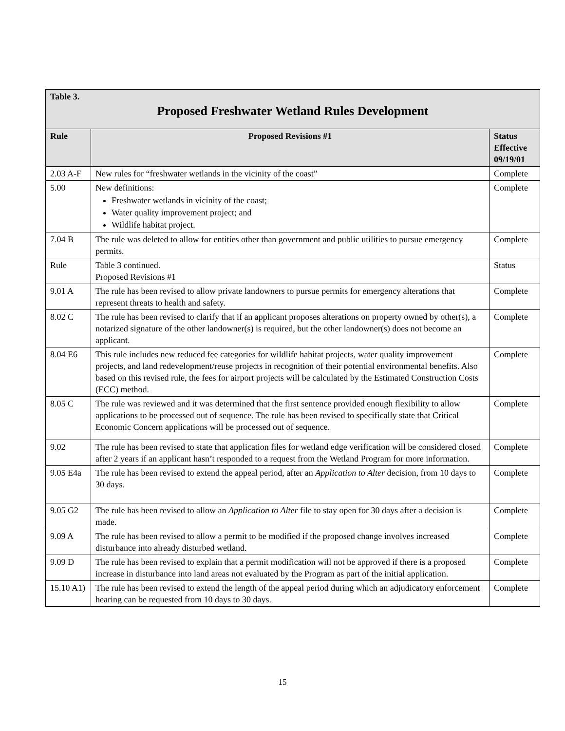| Table 3. Proposed Freshwater Wetland Rules Development | | |
| Rule | Proposed Revisions #1 | Status Effective 09/19/01 |
| 2.03 A-F | New rules for “freshwater wetlands in the vicinity of the coast” | Complete |
| 5.00 | New definitions: Freshwater wetlands in vicinity of the coast; Water quality improvement project; and Wildlife habitat project. | Complete |
| 7.04 B | The rule was deleted to allow for entities other than government and public utilities to pursue emergency permits. | Complete |
| Rule | Table 3 continued. Proposed Revisions #1 | Status |
| 9.01 A | The rule has been revised to allow private landowners to pursue permits for emergency alterations that represent threats to health and safety. | Complete |
| 8.02 C | The rule has been revised to clarify that if an applicant proposes alterations on property owned by other(s), a notarized signature of the other landowner(s) is required, but the other landowner(s) does not become an applicant. | Complete |
| 8.04 E6 | This rule includes new reduced fee categories for wildlife habitat projects, water quality improvement projects, and land redevelopment/reuse projects in recognition of their potential environmental benefits. Also based on this revised rule, the fees for airport projects will be calculated by the Estimated Construction Costs (ECC) method. | Complete |
| 8.05 C | The rule was reviewed and it was determined that the first sentence provided enough flexibility to allow applications to be processed out of sequence. The rule has been revised to specifically state that Critical Economic Concern applications will be processed out of sequence. | Complete |
| 9.02 | The rule has been revised to state that application files for wetland edge verification will be considered closed after 2 years if an applicant hasn’t responded to a request from the Wetland Program for more information. | Complete |
| 9.05 E4a | The rule has been revised to extend the appeal period, after an Application to Alter decision, from 10 days to 30 days. | Complete |
| 9.05 G2 | The rule has been revised to allow an Application to Alter file to stay open for 30 days after a decision is made. | Complete |
| 9.09 A | The rule has been revised to allow a permit to be modified if the proposed change involves increased disturbance into already disturbed wetland. | Complete |
| 9.09 D | The rule has been revised to explain that a permit modification will not be approved if there is a proposed increase in disturbance into land areas not evaluated by the Program as part of the initial application. | Complete |
| 15.10 A1) | The rule has been revised to extend the length of the appeal period during which an adjudicatory enforcement hearing can be requested from 10 days to 30 days. | Complete |
15